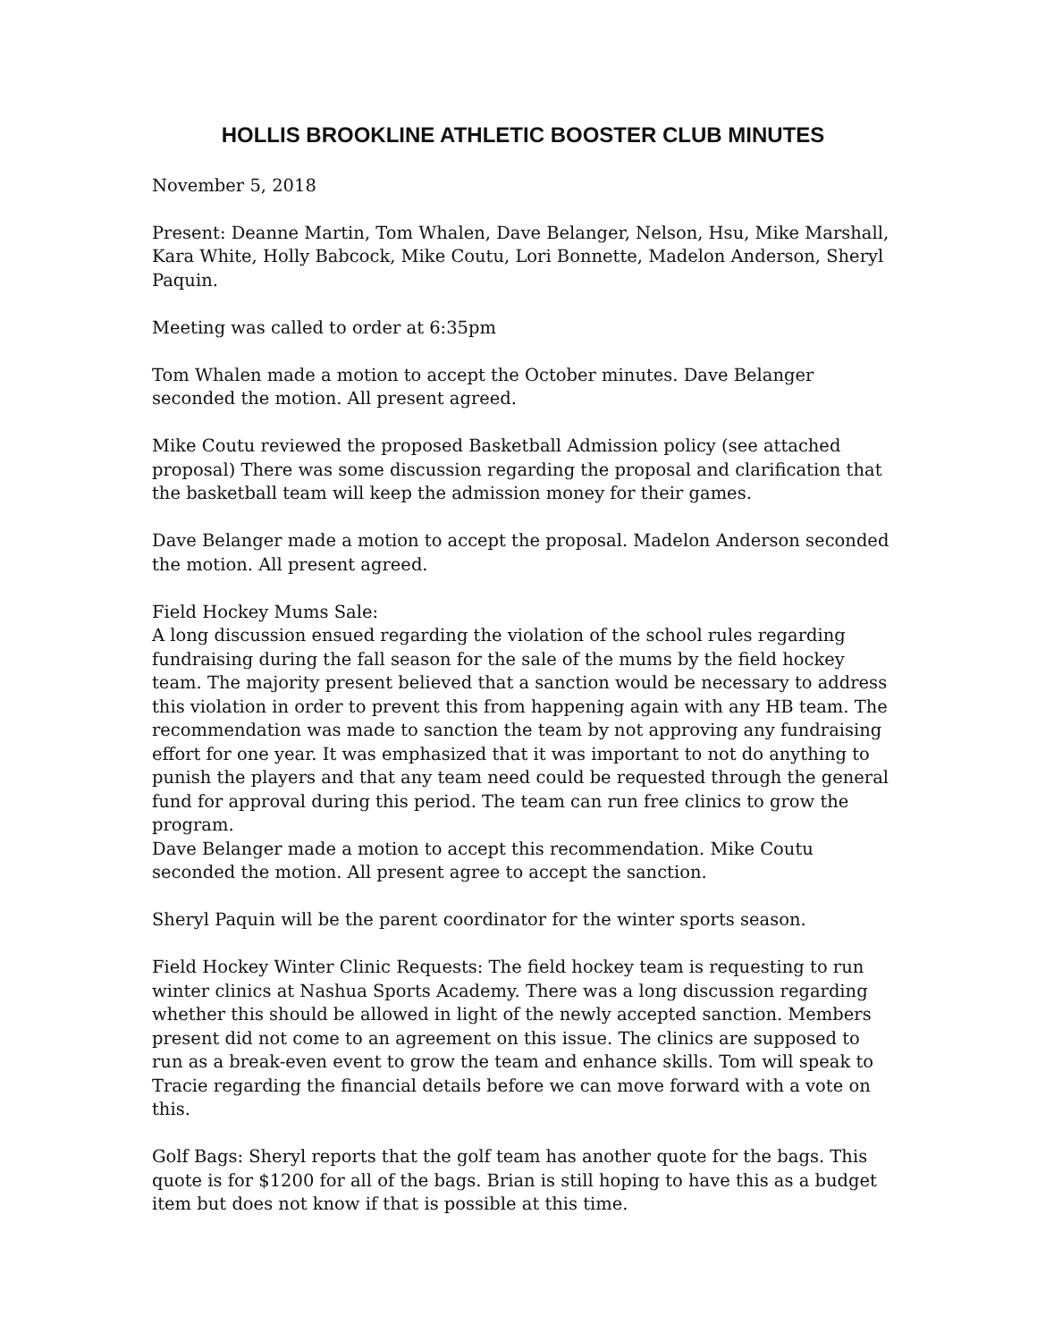HOLLIS BROOKLINE ATHLETIC BOOSTER CLUB MINUTES
November 5, 2018
Present: Deanne Martin, Tom Whalen, Dave Belanger, Nelson, Hsu, Mike Marshall, Kara White, Holly Babcock, Mike Coutu, Lori Bonnette, Madelon Anderson, Sheryl Paquin.
Meeting was called to order at 6:35pm
Tom Whalen made a motion to accept the October minutes. Dave Belanger seconded the motion. All present agreed.
Mike Coutu reviewed the proposed Basketball Admission policy (see attached proposal) There was some discussion regarding the proposal and clarification that the basketball team will keep the admission money for their games.
Dave Belanger made a motion to accept the proposal. Madelon Anderson seconded the motion. All present agreed.
Field Hockey Mums Sale:
A long discussion ensued regarding the violation of the school rules regarding fundraising during the fall season for the sale of the mums by the field hockey team. The majority present believed that a sanction would be necessary to address this violation in order to prevent this from happening again with any HB team. The recommendation was made to sanction the team by not approving any fundraising effort for one year. It was emphasized that it was important to not do anything to punish the players and that any team need could be requested through the general fund for approval during this period. The team can run free clinics to grow the program.
Dave Belanger made a motion to accept this recommendation. Mike Coutu seconded the motion. All present agree to accept the sanction.
Sheryl Paquin will be the parent coordinator for the winter sports season.
Field Hockey Winter Clinic Requests: The field hockey team is requesting to run winter clinics at Nashua Sports Academy. There was a long discussion regarding whether this should be allowed in light of the newly accepted sanction. Members present did not come to an agreement on this issue. The clinics are supposed to run as a break-even event to grow the team and enhance skills. Tom will speak to Tracie regarding the financial details before we can move forward with a vote on this.
Golf Bags: Sheryl reports that the golf team has another quote for the bags. This quote is for $1200 for all of the bags. Brian is still hoping to have this as a budget item but does not know if that is possible at this time.